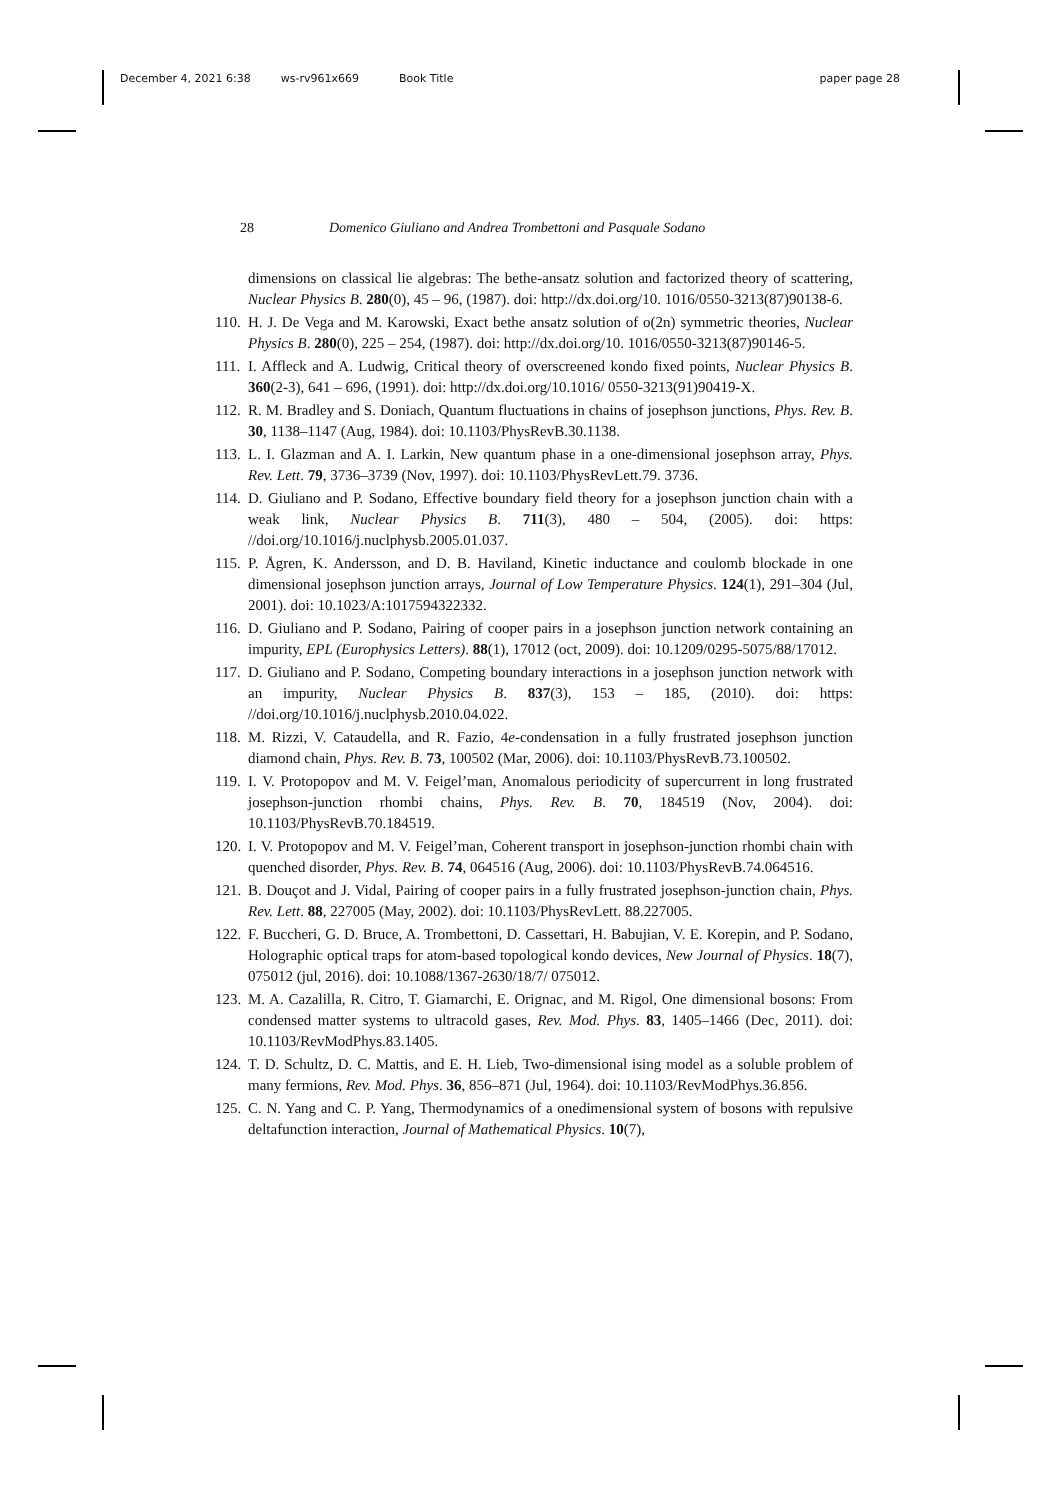December 4, 2021 6:38 ws-rv961x669 Book Title paper page 28
28 Domenico Giuliano and Andrea Trombettoni and Pasquale Sodano
dimensions on classical lie algebras: The bethe-ansatz solution and factorized theory of scattering, Nuclear Physics B. 280(0), 45 – 96, (1987). doi: http://dx.doi.org/10. 1016/0550-3213(87)90138-6.
110. H. J. De Vega and M. Karowski, Exact bethe ansatz solution of o(2n) symmetric theories, Nuclear Physics B. 280(0), 225 – 254, (1987). doi: http://dx.doi.org/10. 1016/0550-3213(87)90146-5.
111. I. Affleck and A. Ludwig, Critical theory of overscreened kondo fixed points, Nuclear Physics B. 360(2-3), 641 – 696, (1991). doi: http://dx.doi.org/10.1016/ 0550-3213(91)90419-X.
112. R. M. Bradley and S. Doniach, Quantum fluctuations in chains of josephson junctions, Phys. Rev. B. 30, 1138–1147 (Aug, 1984). doi: 10.1103/PhysRevB.30.1138.
113. L. I. Glazman and A. I. Larkin, New quantum phase in a one-dimensional josephson array, Phys. Rev. Lett. 79, 3736–3739 (Nov, 1997). doi: 10.1103/PhysRevLett.79. 3736.
114. D. Giuliano and P. Sodano, Effective boundary field theory for a josephson junction chain with a weak link, Nuclear Physics B. 711(3), 480 – 504, (2005). doi: https: //doi.org/10.1016/j.nuclphysb.2005.01.037.
115. P. Ågren, K. Andersson, and D. B. Haviland, Kinetic inductance and coulomb blockade in one dimensional josephson junction arrays, Journal of Low Temperature Physics. 124(1), 291–304 (Jul, 2001). doi: 10.1023/A:1017594322332.
116. D. Giuliano and P. Sodano, Pairing of cooper pairs in a josephson junction network containing an impurity, EPL (Europhysics Letters). 88(1), 17012 (oct, 2009). doi: 10.1209/0295-5075/88/17012.
117. D. Giuliano and P. Sodano, Competing boundary interactions in a josephson junction network with an impurity, Nuclear Physics B. 837(3), 153 – 185, (2010). doi: https: //doi.org/10.1016/j.nuclphysb.2010.04.022.
118. M. Rizzi, V. Cataudella, and R. Fazio, 4e-condensation in a fully frustrated josephson junction diamond chain, Phys. Rev. B. 73, 100502 (Mar, 2006). doi: 10.1103/PhysRevB.73.100502.
119. I. V. Protopopov and M. V. Feigel’man, Anomalous periodicity of supercurrent in long frustrated josephson-junction rhombi chains, Phys. Rev. B. 70, 184519 (Nov, 2004). doi: 10.1103/PhysRevB.70.184519.
120. I. V. Protopopov and M. V. Feigel’man, Coherent transport in josephson-junction rhombi chain with quenched disorder, Phys. Rev. B. 74, 064516 (Aug, 2006). doi: 10.1103/PhysRevB.74.064516.
121. B. Douçot and J. Vidal, Pairing of cooper pairs in a fully frustrated josephson-junction chain, Phys. Rev. Lett. 88, 227005 (May, 2002). doi: 10.1103/PhysRevLett. 88.227005.
122. F. Buccheri, G. D. Bruce, A. Trombettoni, D. Cassettari, H. Babujian, V. E. Korepin, and P. Sodano, Holographic optical traps for atom-based topological kondo devices, New Journal of Physics. 18(7), 075012 (jul, 2016). doi: 10.1088/1367-2630/18/7/ 075012.
123. M. A. Cazalilla, R. Citro, T. Giamarchi, E. Orignac, and M. Rigol, One dimensional bosons: From condensed matter systems to ultracold gases, Rev. Mod. Phys. 83, 1405–1466 (Dec, 2011). doi: 10.1103/RevModPhys.83.1405.
124. T. D. Schultz, D. C. Mattis, and E. H. Lieb, Two-dimensional ising model as a soluble problem of many fermions, Rev. Mod. Phys. 36, 856–871 (Jul, 1964). doi: 10.1103/RevModPhys.36.856.
125. C. N. Yang and C. P. Yang, Thermodynamics of a onedimensional system of bosons with repulsive deltafunction interaction, Journal of Mathematical Physics. 10(7),